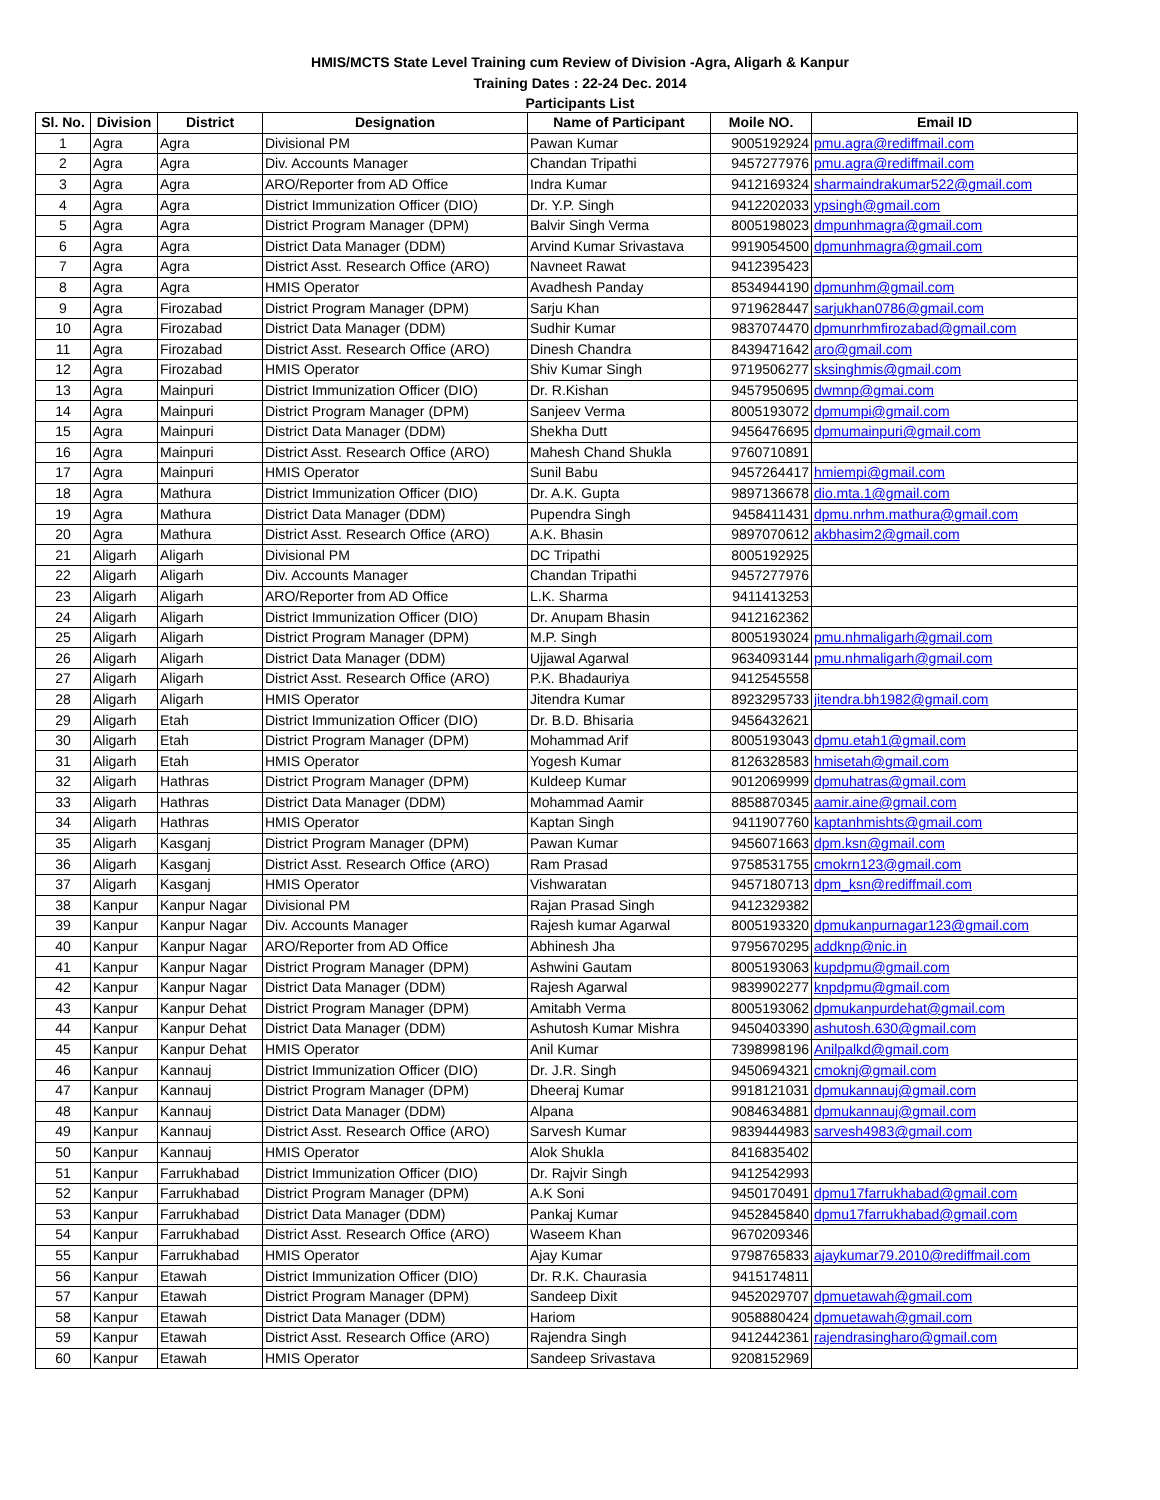HMIS/MCTS State Level Training cum Review of Division -Agra, Aligarh & Kanpur
Training Dates : 22-24 Dec. 2014
Participants List
| Sl. No. | Division | District | Designation | Name of Participant | Moile NO. | Email ID |
| --- | --- | --- | --- | --- | --- | --- |
| 1 | Agra | Agra | Divisional PM | Pawan Kumar | 9005192924 | pmu.agra@rediffmail.com |
| 2 | Agra | Agra | Div. Accounts Manager | Chandan Tripathi | 9457277976 | pmu.agra@rediffmail.com |
| 3 | Agra | Agra | ARO/Reporter from AD Office | Indra Kumar | 9412169324 | sharmaindrakumar522@gmail.com |
| 4 | Agra | Agra | District Immunization Officer (DIO) | Dr. Y.P. Singh | 9412202033 | ypsingh@gmail.com |
| 5 | Agra | Agra | District Program Manager (DPM) | Balvir Singh Verma | 8005198023 | dmpunhmagra@gmail.com |
| 6 | Agra | Agra | District Data Manager (DDM) | Arvind Kumar Srivastava | 9919054500 | dpmunhmagra@gmail.com |
| 7 | Agra | Agra | District Asst. Research Office (ARO) | Navneet Rawat | 9412395423 | |
| 8 | Agra | Agra | HMIS Operator | Avadhesh Panday | 8534944190 | dpmunhm@gmail.com |
| 9 | Agra | Firozabad | District Program Manager (DPM) | Sarju Khan | 9719628447 | sarjukhan0786@gmail.com |
| 10 | Agra | Firozabad | District Data Manager (DDM) | Sudhir Kumar | 9837074470 | dpmunrhmfirozabad@gmail.com |
| 11 | Agra | Firozabad | District Asst. Research Office (ARO) | Dinesh Chandra | 8439471642 | aro@gmail.com |
| 12 | Agra | Firozabad | HMIS Operator | Shiv Kumar Singh | 9719506277 | sksinghmis@gmail.com |
| 13 | Agra | Mainpuri | District Immunization Officer (DIO) | Dr. R.Kishan | 9457950695 | dwmnp@gmai.com |
| 14 | Agra | Mainpuri | District Program Manager (DPM) | Sanjeev Verma | 8005193072 | dpmumpi@gmail.com |
| 15 | Agra | Mainpuri | District Data Manager (DDM) | Shekha Dutt | 9456476695 | dpmumainpuri@gmail.com |
| 16 | Agra | Mainpuri | District Asst. Research Office (ARO) | Mahesh Chand Shukla | 9760710891 | |
| 17 | Agra | Mainpuri | HMIS Operator | Sunil Babu | 9457264417 | hmiempi@gmail.com |
| 18 | Agra | Mathura | District Immunization Officer (DIO) | Dr. A.K. Gupta | 9897136678 | dio.mta.1@gmail.com |
| 19 | Agra | Mathura | District Data Manager (DDM) | Pupendra Singh | 9458411431 | dpmu.nrhm.mathura@gmail.com |
| 20 | Agra | Mathura | District Asst. Research Office (ARO) | A.K. Bhasin | 9897070612 | akbhasim2@gmail.com |
| 21 | Aligarh | Aligarh | Divisional PM | DC Tripathi | 8005192925 | |
| 22 | Aligarh | Aligarh | Div. Accounts Manager | Chandan Tripathi | 9457277976 | |
| 23 | Aligarh | Aligarh | ARO/Reporter from AD Office | L.K. Sharma | 9411413253 | |
| 24 | Aligarh | Aligarh | District Immunization Officer (DIO) | Dr. Anupam Bhasin | 9412162362 | |
| 25 | Aligarh | Aligarh | District Program Manager (DPM) | M.P. Singh | 8005193024 | pmu.nhmaligarh@gmail.com |
| 26 | Aligarh | Aligarh | District Data Manager (DDM) | Ujjawal Agarwal | 9634093144 | pmu.nhmaligarh@gmail.com |
| 27 | Aligarh | Aligarh | District Asst. Research Office (ARO) | P.K. Bhadauriya | 9412545558 | |
| 28 | Aligarh | Aligarh | HMIS Operator | Jitendra Kumar | 8923295733 | jitendra.bh1982@gmail.com |
| 29 | Aligarh | Etah | District Immunization Officer (DIO) | Dr. B.D. Bhisaria | 9456432621 | |
| 30 | Aligarh | Etah | District Program Manager (DPM) | Mohammad Arif | 8005193043 | dpmu.etah1@gmail.com |
| 31 | Aligarh | Etah | HMIS Operator | Yogesh Kumar | 8126328583 | hmisetah@gmail.com |
| 32 | Aligarh | Hathras | District Program Manager (DPM) | Kuldeep Kumar | 9012069999 | dpmuhatras@gmail.com |
| 33 | Aligarh | Hathras | District Data Manager (DDM) | Mohammad Aamir | 8858870345 | aamir.aine@gmail.com |
| 34 | Aligarh | Hathras | HMIS Operator | Kaptan Singh | 9411907760 | kaptanhmishts@gmail.com |
| 35 | Aligarh | Kasganj | District Program Manager (DPM) | Pawan Kumar | 9456071663 | dpm.ksn@gmail.com |
| 36 | Aligarh | Kasganj | District Asst. Research Office (ARO) | Ram Prasad | 9758531755 | cmokrn123@gmail.com |
| 37 | Aligarh | Kasganj | HMIS Operator | Vishwaratan | 9457180713 | dpm_ksn@rediffmail.com |
| 38 | Kanpur | Kanpur Nagar | Divisional PM | Rajan Prasad Singh | 9412329382 | |
| 39 | Kanpur | Kanpur Nagar | Div. Accounts Manager | Rajesh kumar Agarwal | 8005193320 | dpmukanpurnagar123@gmail.com |
| 40 | Kanpur | Kanpur Nagar | ARO/Reporter from AD Office | Abhinesh Jha | 9795670295 | addknp@nic.in |
| 41 | Kanpur | Kanpur Nagar | District Program Manager (DPM) | Ashwini Gautam | 8005193063 | kupdpmu@gmail.com |
| 42 | Kanpur | Kanpur Nagar | District Data Manager (DDM) | Rajesh Agarwal | 9839902277 | knpdpmu@gmail.com |
| 43 | Kanpur | Kanpur Dehat | District Program Manager (DPM) | Amitabh Verma | 8005193062 | dpmukanpurdehat@gmail.com |
| 44 | Kanpur | Kanpur Dehat | District Data Manager (DDM) | Ashutosh Kumar Mishra | 9450403390 | ashutosh.630@gmail.com |
| 45 | Kanpur | Kanpur Dehat | HMIS Operator | Anil Kumar | 7398998196 | Anilpalkd@gmail.com |
| 46 | Kanpur | Kannauj | District Immunization Officer (DIO) | Dr. J.R. Singh | 9450694321 | cmoknj@gmail.com |
| 47 | Kanpur | Kannauj | District Program Manager (DPM) | Dheeraj Kumar | 9918121031 | dpmukannauj@gmail.com |
| 48 | Kanpur | Kannauj | District Data Manager (DDM) | Alpana | 9084634881 | dpmukannauj@gmail.com |
| 49 | Kanpur | Kannauj | District Asst. Research Office (ARO) | Sarvesh Kumar | 9839444983 | sarvesh4983@gmail.com |
| 50 | Kanpur | Kannauj | HMIS Operator | Alok Shukla | 8416835402 | |
| 51 | Kanpur | Farrukhabad | District Immunization Officer (DIO) | Dr. Rajvir Singh | 9412542993 | |
| 52 | Kanpur | Farrukhabad | District Program Manager (DPM) | A.K Soni | 9450170491 | dpmu17farrukhabad@gmail.com |
| 53 | Kanpur | Farrukhabad | District Data Manager (DDM) | Pankaj Kumar | 9452845840 | dpmu17farrukhabad@gmail.com |
| 54 | Kanpur | Farrukhabad | District Asst. Research Office (ARO) | Waseem Khan | 9670209346 | |
| 55 | Kanpur | Farrukhabad | HMIS Operator | Ajay Kumar | 9798765833 | ajaykumar79.2010@rediffmail.com |
| 56 | Kanpur | Etawah | District Immunization Officer (DIO) | Dr. R.K. Chaurasia | 9415174811 | |
| 57 | Kanpur | Etawah | District Program Manager (DPM) | Sandeep Dixit | 9452029707 | dpmuetawah@gmail.com |
| 58 | Kanpur | Etawah | District Data Manager (DDM) | Hariom | 9058880424 | dpmuetawah@gmail.com |
| 59 | Kanpur | Etawah | District Asst. Research Office (ARO) | Rajendra Singh | 9412442361 | rajendrasingharo@gmail.com |
| 60 | Kanpur | Etawah | HMIS Operator | Sandeep Srivastava | 9208152969 | |